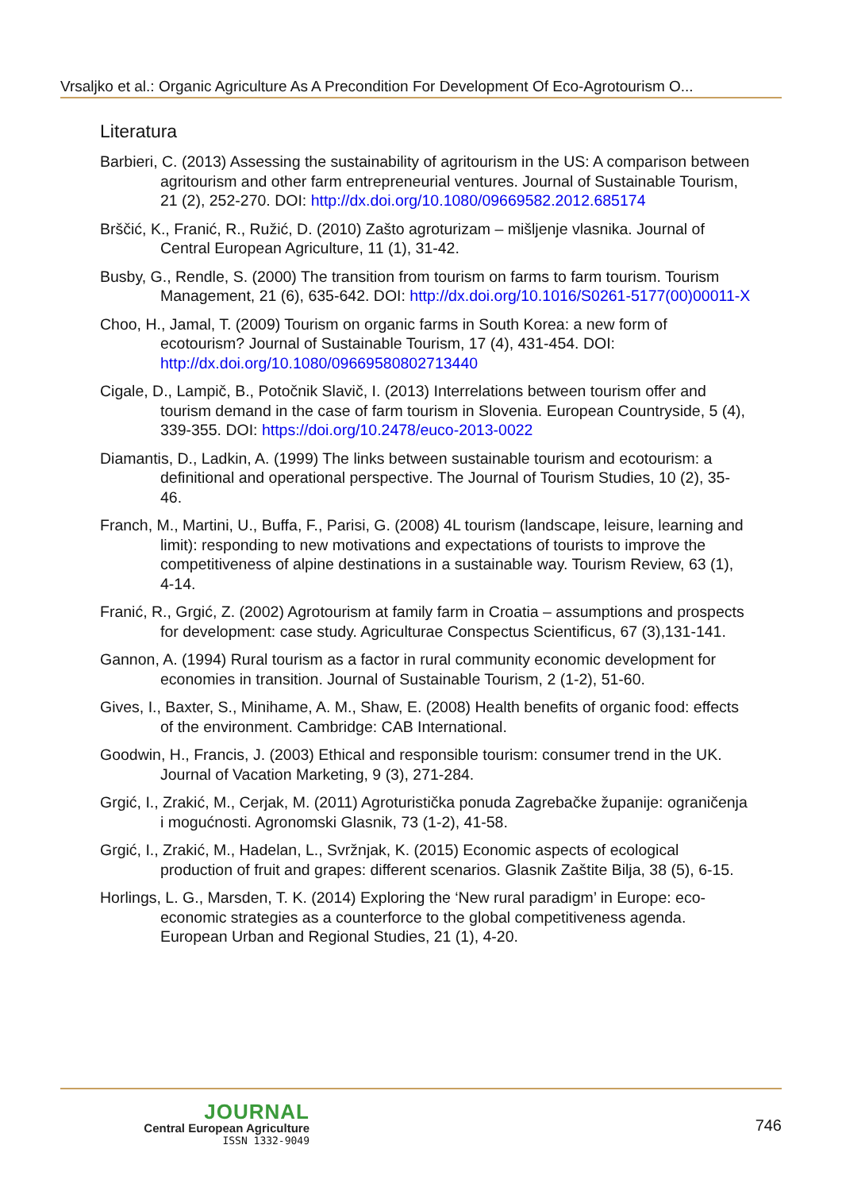Vrsaljko et al.: Organic Agriculture As A Precondition For Development Of Eco-Agrotourism O...
Literatura
Barbieri, C. (2013) Assessing the sustainability of agritourism in the US: A comparison between agritourism and other farm entrepreneurial ventures. Journal of Sustainable Tourism, 21 (2), 252-270. DOI: http://dx.doi.org/10.1080/09669582.2012.685174
Brščić, K., Franić, R., Ružić, D. (2010) Zašto agroturizam – mišljenje vlasnika. Journal of Central European Agriculture, 11 (1), 31-42.
Busby, G., Rendle, S. (2000) The transition from tourism on farms to farm tourism. Tourism Management, 21 (6), 635-642. DOI: http://dx.doi.org/10.1016/S0261-5177(00)00011-X
Choo, H., Jamal, T. (2009) Tourism on organic farms in South Korea: a new form of ecotourism? Journal of Sustainable Tourism, 17 (4), 431-454. DOI: http://dx.doi.org/10.1080/09669580802713440
Cigale, D., Lampič, B., Potočnik Slavič, I. (2013) Interrelations between tourism offer and tourism demand in the case of farm tourism in Slovenia. European Countryside, 5 (4), 339-355. DOI: https://doi.org/10.2478/euco-2013-0022
Diamantis, D., Ladkin, A. (1999) The links between sustainable tourism and ecotourism: a definitional and operational perspective. The Journal of Tourism Studies, 10 (2), 35-46.
Franch, M., Martini, U., Buffa, F., Parisi, G. (2008) 4L tourism (landscape, leisure, learning and limit): responding to new motivations and expectations of tourists to improve the competitiveness of alpine destinations in a sustainable way. Tourism Review, 63 (1), 4-14.
Franić, R., Grgić, Z. (2002) Agrotourism at family farm in Croatia – assumptions and prospects for development: case study. Agriculturae Conspectus Scientificus, 67 (3),131-141.
Gannon, A. (1994) Rural tourism as a factor in rural community economic development for economies in transition. Journal of Sustainable Tourism, 2 (1-2), 51-60.
Gives, I., Baxter, S., Minihame, A. M., Shaw, E. (2008) Health benefits of organic food: effects of the environment. Cambridge: CAB International.
Goodwin, H., Francis, J. (2003) Ethical and responsible tourism: consumer trend in the UK. Journal of Vacation Marketing, 9 (3), 271-284.
Grgić, I., Zrakić, M., Cerjak, M. (2011) Agroturistička ponuda Zagrebačke županije: ograničenja i mogućnosti. Agronomski Glasnik, 73 (1-2), 41-58.
Grgić, I., Zrakić, M., Hadelan, L., Svržnjak, K. (2015) Economic aspects of ecological production of fruit and grapes: different scenarios. Glasnik Zaštite Bilja, 38 (5), 6-15.
Horlings, L. G., Marsden, T. K. (2014) Exploring the ‘New rural paradigm’ in Europe: eco-economic strategies as a counterforce to the global competitiveness agenda. European Urban and Regional Studies, 21 (1), 4-20.
JOURNAL
Central European Agriculture
ISSN 1332-9049
746